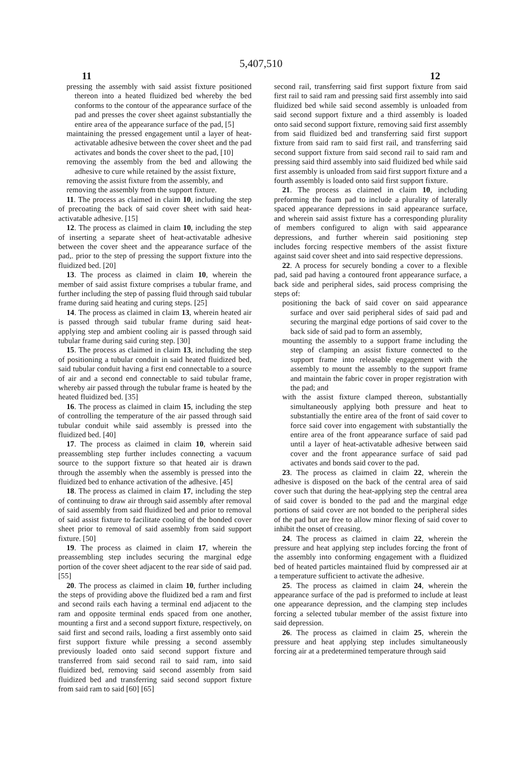5,407,510
11 12
pressing the assembly with said assist fixture positioned thereon into a heated fluidized bed whereby the bed conforms to the contour of the appearance surface of the pad and presses the cover sheet against substantially the entire area of the appearance surface of the pad, [5]
maintaining the pressed engagement until a layer of heat-activatable adhesive between the cover sheet and the pad activates and bonds the cover sheet to the pad, [10]
removing the assembly from the bed and allowing the adhesive to cure while retained by the assist fixture,
removing the assist fixture from the assembly, and
removing the assembly from the support fixture.
11. The process as claimed in claim 10, including the step of precoating the back of said cover sheet with said heat-activatable adhesive. [15]
12. The process as claimed in claim 10, including the step of inserting a separate sheet of heat-activatable adhesive between the cover sheet and the appearance surface of the pad,. prior to the step of pressing the support fixture into the fluidized bed. [20]
13. The process as claimed in claim 10, wherein the member of said assist fixture comprises a tubular frame, and further including the step of passing fluid through said tubular frame during said heating and curing steps. [25]
14. The process as claimed in claim 13, wherein heated air is passed through said tubular frame during said heat-applying step and ambient cooling air is passed through said tubular frame during said curing step. [30]
15. The process as claimed in claim 13, including the step of positioning a tubular conduit in said heated fluidized bed, said tubular conduit having a first end connectable to a source of air and a second end connectable to said tubular frame, whereby air passed through the tubular frame is heated by the heated fluidized bed. [35]
16. The process as claimed in claim 15, including the step of controlling the temperature of the air passed through said tubular conduit while said assembly is pressed into the fluidized bed. [40]
17. The process as claimed in claim 10, wherein said preassembling step further includes connecting a vacuum source to the support fixture so that heated air is drawn through the assembly when the assembly is pressed into the fluidized bed to enhance activation of the adhesive. [45]
18. The process as claimed in claim 17, including the step of continuing to draw air through said assembly after removal of said assembly from said fluidized bed and prior to removal of said assist fixture to facilitate cooling of the bonded cover sheet prior to removal of said assembly from said support fixture. [50]
19. The process as claimed in claim 17, wherein the preassembling step includes securing the marginal edge portion of the cover sheet adjacent to the rear side of said pad. [55]
20. The process as claimed in claim 10, further including the steps of providing above the fluidized bed a ram and first and second rails each having a terminal end adjacent to the ram and opposite terminal ends spaced from one another, mounting a first and a second support fixture, respectively, on said first and second rails, loading a first assembly onto said first support fixture while pressing a second assembly previously loaded onto said second support fixture and transferred from said second rail to said ram, into said fluidized bed, removing said second assembly from said fluidized bed and transferring said second support fixture from said ram to said [60] [65]
second rail, transferring said first support fixture from said first rail to said ram and pressing said first assembly into said fluidized bed while said second assembly is unloaded from said second support fixture and a third assembly is loaded onto said second support fixture, removing said first assembly from said fluidized bed and transferring said first support fixture from said ram to said first rail, and transferring said second support fixture from said second rail to said ram and pressing said third assembly into said fluidized bed while said first assembly is unloaded from said first support fixture and a fourth assembly is loaded onto said first support fixture.
21. The process as claimed in claim 10, including preforming the foam pad to include a plurality of laterally spaced appearance depressions in said appearance surface, and wherein said assist fixture has a corresponding plurality of members configured to align with said appearance depressions, and further wherein said positioning step includes forcing respective members of the assist fixture against said cover sheet and into said respective depressions.
22. A process for securely bonding a cover to a flexible pad, said pad having a contoured front appearance surface, a back side and peripheral sides, said process comprising the steps of:
positioning the back of said cover on said appearance surface and over said peripheral sides of said pad and securing the marginal edge portions of said cover to the back side of said pad to form an assembly,
mounting the assembly to a support frame including the step of clamping an assist fixture connected to the support frame into releasable engagement with the assembly to mount the assembly to the support frame and maintain the fabric cover in proper registration with the pad; and
with the assist fixture clamped thereon, substantially simultaneously applying both pressure and heat to substantially the entire area of the front of said cover to force said cover into engagement with substantially the entire area of the front appearance surface of said pad until a layer of heat-activatable adhesive between said cover and the front appearance surface of said pad activates and bonds said cover to the pad.
23. The process as claimed in claim 22, wherein the adhesive is disposed on the back of the central area of said cover such that during the heat-applying step the central area of said cover is bonded to the pad and the marginal edge portions of said cover are not bonded to the peripheral sides of the pad but are free to allow minor flexing of said cover to inhibit the onset of creasing.
24. The process as claimed in claim 22, wherein the pressure and heat applying step includes forcing the front of the assembly into conforming engagement with a fluidized bed of heated particles maintained fluid by compressed air at a temperature sufficient to activate the adhesive.
25. The process as claimed in claim 24, wherein the appearance surface of the pad is preformed to include at least one appearance depression, and the clamping step includes forcing a selected tubular member of the assist fixture into said depression.
26. The process as claimed in claim 25, wherein the pressure and heat applying step includes simultaneously forcing air at a predetermined temperature through said